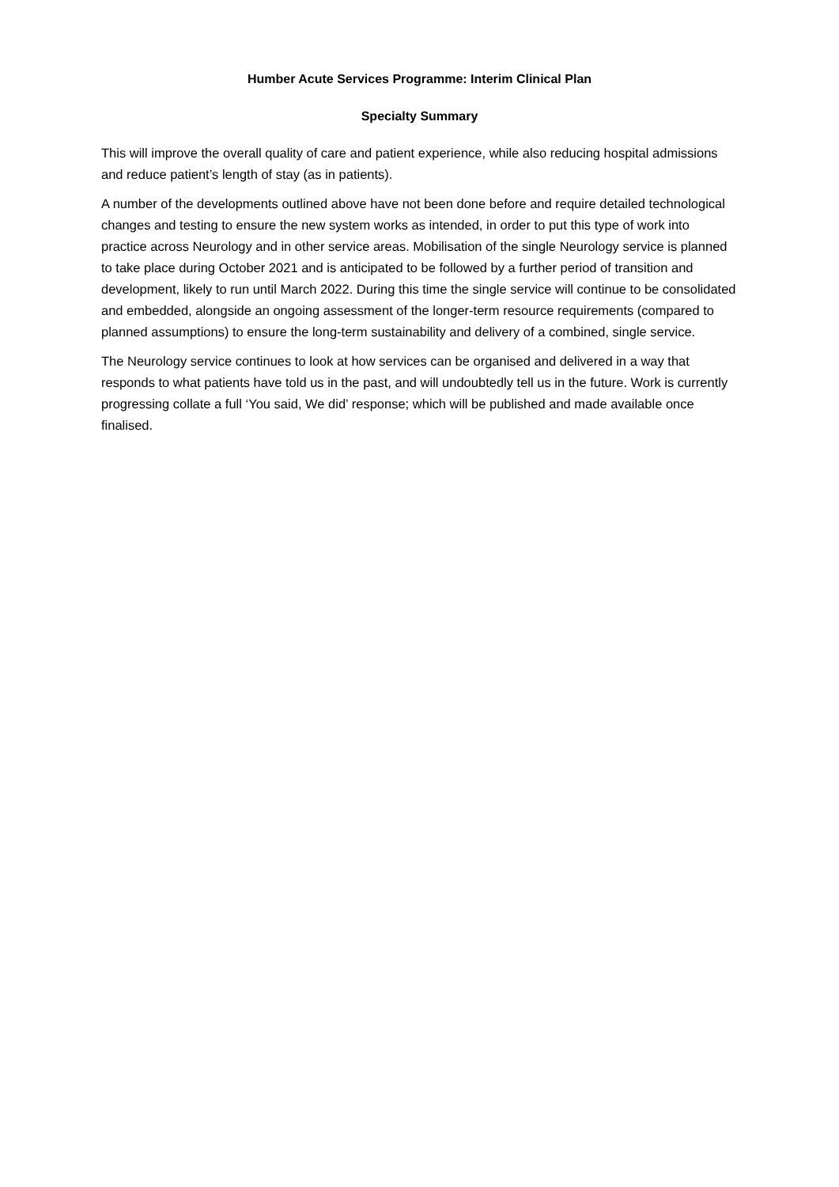Humber Acute Services Programme: Interim Clinical Plan
Specialty Summary
This will improve the overall quality of care and patient experience, while also reducing hospital admissions and reduce patient’s length of stay (as in patients).
A number of the developments outlined above have not been done before and require detailed technological changes and testing to ensure the new system works as intended, in order to put this type of work into practice across Neurology and in other service areas. Mobilisation of the single Neurology service is planned to take place during October 2021 and is anticipated to be followed by a further period of transition and development, likely to run until March 2022. During this time the single service will continue to be consolidated and embedded, alongside an ongoing assessment of the longer-term resource requirements (compared to planned assumptions) to ensure the long-term sustainability and delivery of a combined, single service.
The Neurology service continues to look at how services can be organised and delivered in a way that responds to what patients have told us in the past, and will undoubtedly tell us in the future. Work is currently progressing collate a full ‘You said, We did’ response; which will be published and made available once finalised.